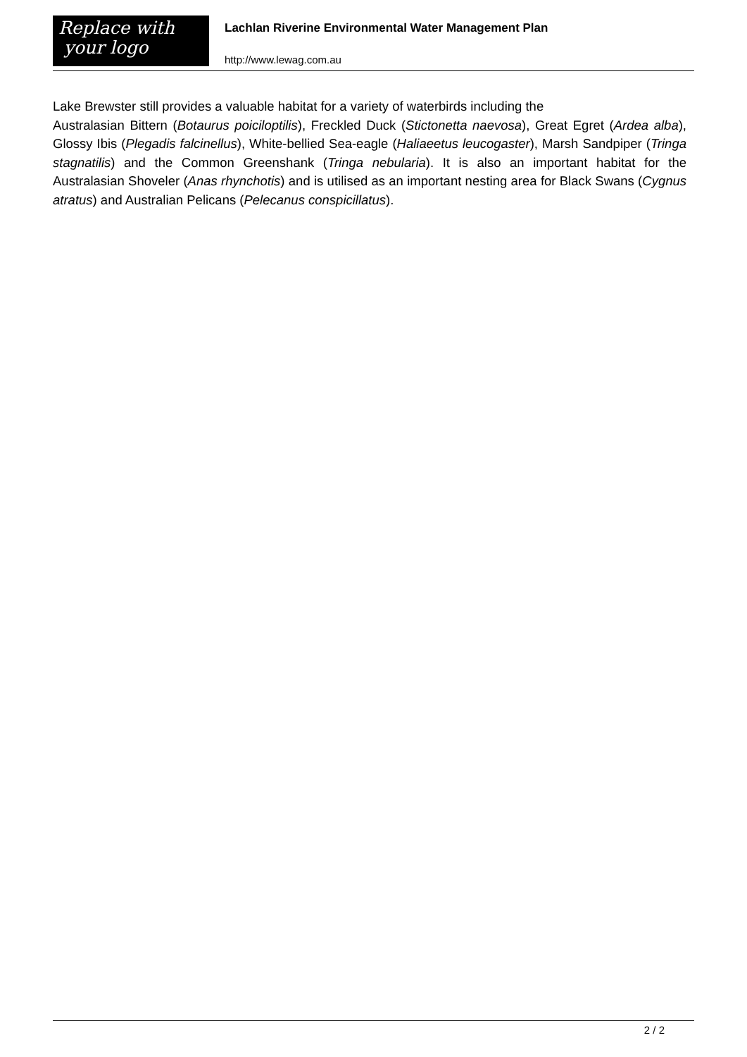Replace with
your logo
Lachlan Riverine Environmental Water Management Plan
http://www.lewag.com.au
Lake Brewster still provides a valuable habitat for a variety of waterbirds including the
Australasian Bittern (Botaurus poiciloptilis), Freckled Duck (Stictonetta naevosa), Great Egret (Ardea alba), Glossy Ibis (Plegadis falcinellus), White-bellied Sea-eagle (Haliaeetus leucogaster), Marsh Sandpiper (Tringa stagnatilis) and the Common Greenshank (Tringa nebularia). It is also an important habitat for the Australasian Shoveler (Anas rhynchotis) and is utilised as an important nesting area for Black Swans (Cygnus atratus) and Australian Pelicans (Pelecanus conspicillatus).
2 / 2